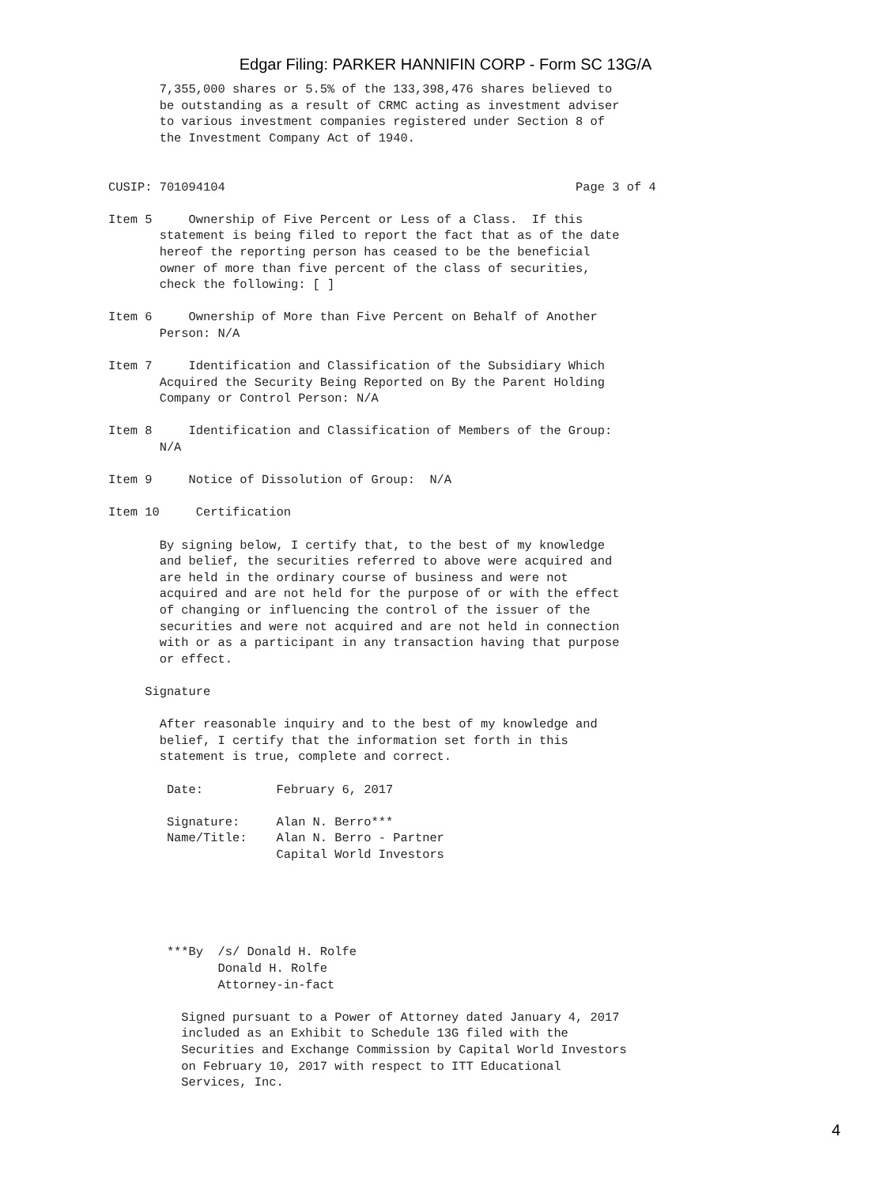Edgar Filing: PARKER HANNIFIN CORP - Form SC 13G/A
       7,355,000 shares or 5.5% of the 133,398,476 shares believed to
       be outstanding as a result of CRMC acting as investment adviser
       to various investment companies registered under Section 8 of
       the Investment Company Act of 1940.


CUSIP: 701094104                                                Page 3 of 4

Item 5     Ownership of Five Percent or Less of a Class.  If this
       statement is being filed to report the fact that as of the date
       hereof the reporting person has ceased to be the beneficial
       owner of more than five percent of the class of securities,
       check the following: [ ]

Item 6     Ownership of More than Five Percent on Behalf of Another
       Person: N/A

Item 7     Identification and Classification of the Subsidiary Which
       Acquired the Security Being Reported on By the Parent Holding
       Company or Control Person: N/A

Item 8     Identification and Classification of Members of the Group:
       N/A

Item 9     Notice of Dissolution of Group:  N/A

Item 10     Certification

       By signing below, I certify that, to the best of my knowledge
       and belief, the securities referred to above were acquired and
       are held in the ordinary course of business and were not
       acquired and are not held for the purpose of or with the effect
       of changing or influencing the control of the issuer of the
       securities and were not acquired and are not held in connection
       with or as a participant in any transaction having that purpose
       or effect.

     Signature

       After reasonable inquiry and to the best of my knowledge and
       belief, I certify that the information set forth in this
       statement is true, complete and correct.

        Date:          February 6, 2017

        Signature:     Alan N. Berro***
        Name/Title:    Alan N. Berro - Partner
                       Capital World Investors





        ***By  /s/ Donald H. Rolfe
               Donald H. Rolfe
               Attorney-in-fact

          Signed pursuant to a Power of Attorney dated January 4, 2017
          included as an Exhibit to Schedule 13G filed with the
          Securities and Exchange Commission by Capital World Investors
          on February 10, 2017 with respect to ITT Educational
          Services, Inc.
4